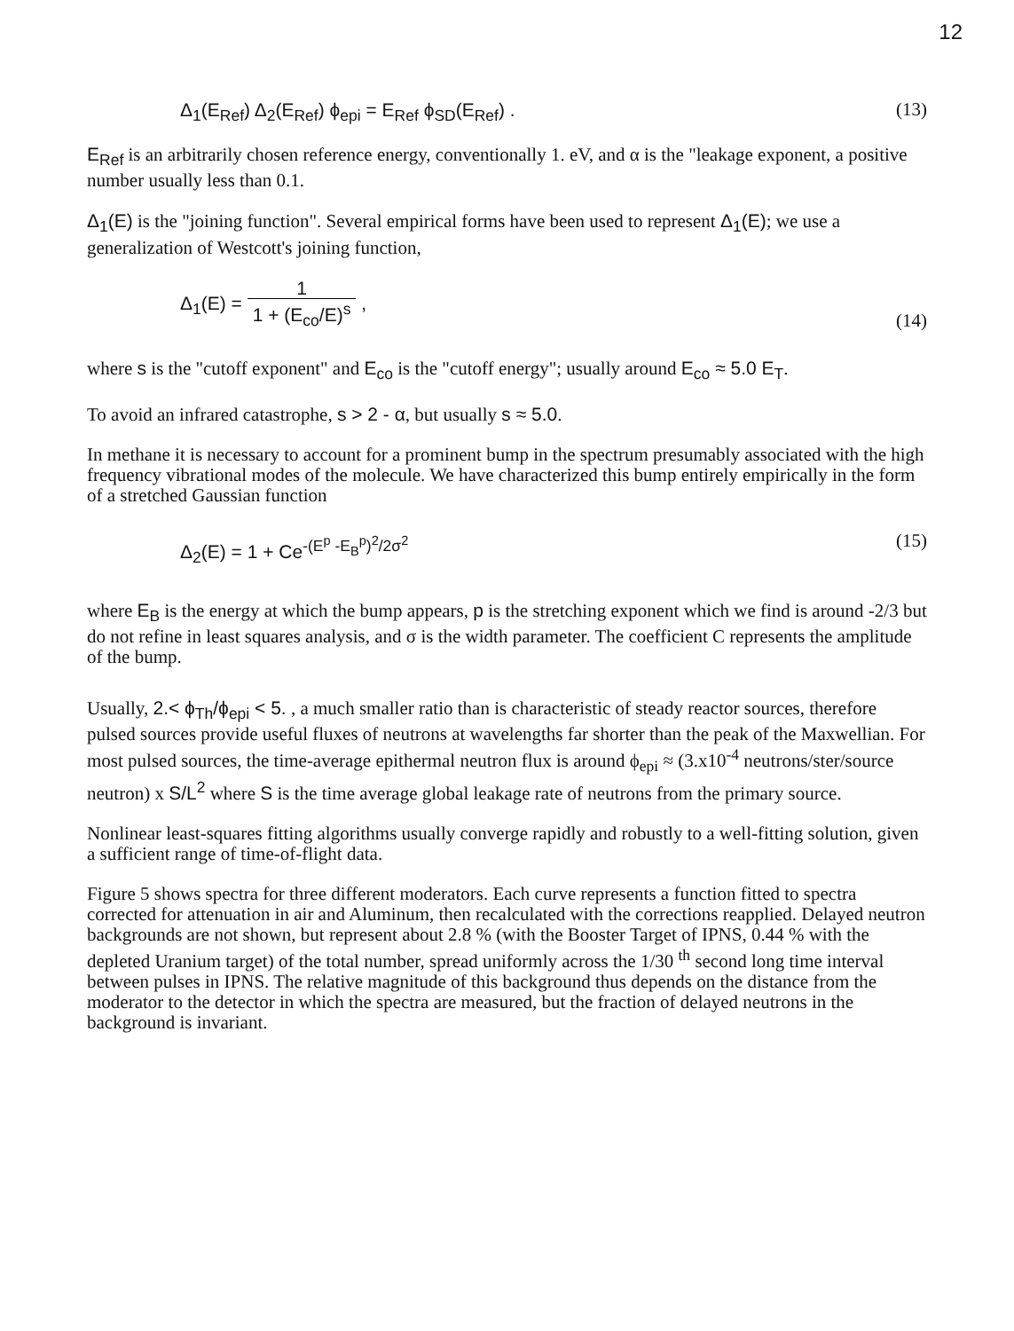12
Δ<sub>1</sub>(E<sub>Ref</sub>) Δ<sub>2</sub>(E<sub>Ref</sub>) ϕ<sub>epi</sub> = E<sub>Ref</sub> ϕ<sub>SD</sub>(E<sub>Ref</sub>) . (13)
E<sub>Ref</sub> is an arbitrarily chosen reference energy, conventionally 1. eV, and α is the "leakage exponent, a positive number usually less than 0.1.
Δ<sub>1</sub>(E) is the "joining function". Several empirical forms have been used to represent Δ<sub>1</sub>(E); we use a generalization of Westcott's joining function,
Δ<sub>1</sub>(E) = 1 1 + (E<sub>co</sub>/E)<sup>s</sup> , (14)
where s is the "cutoff exponent" and E<sub>co</sub> is the "cutoff energy"; usually around E<sub>co</sub> ≈ 5.0 E<sub>T</sub>.
To avoid an infrared catastrophe, s > 2 - α, but usually s ≈ 5.0.
In methane it is necessary to account for a prominent bump in the spectrum presumably associated with the high frequency vibrational modes of the molecule. We have characterized this bump entirely empirically in the form of a stretched Gaussian function
Δ<sub>2</sub>(E) = 1 + Ce<sup>-(E<sup>p</sup> -E<sub>B</sub><sup>p</sup>)<sup>2</sup>/2σ<sup>2</sup></sup> (15)
where E<sub>B</sub> is the energy at which the bump appears, p is the stretching exponent which we find is around -2/3 but do not refine in least squares analysis, and σ is the width parameter. The coefficient C represents the amplitude of the bump.
Usually, 2.< ϕ<sub>Th</sub>/ϕ<sub>epi</sub> < 5. , a much smaller ratio than is characteristic of steady reactor sources, therefore pulsed sources provide useful fluxes of neutrons at wavelengths far shorter than the peak of the Maxwellian. For most pulsed sources, the time-average epithermal neutron flux is around ϕ<sub>epi</sub> ≈ (3.x10<sup>-4</sup> neutrons/ster/source neutron) x S/L<sup>2</sup> where S is the time average global leakage rate of neutrons from the primary source.
Nonlinear least-squares fitting algorithms usually converge rapidly and robustly to a well-fitting solution, given a sufficient range of time-of-flight data.
Figure 5 shows spectra for three different moderators. Each curve represents a function fitted to spectra corrected for attenuation in air and Aluminum, then recalculated with the corrections reapplied. Delayed neutron backgrounds are not shown, but represent about 2.8 % (with the Booster Target of IPNS, 0.44 % with the depleted Uranium target) of the total number, spread uniformly across the 1/30 <sup>th</sup> second long time interval between pulses in IPNS. The relative magnitude of this background thus depends on the distance from the moderator to the detector in which the spectra are measured, but the fraction of delayed neutrons in the background is invariant.